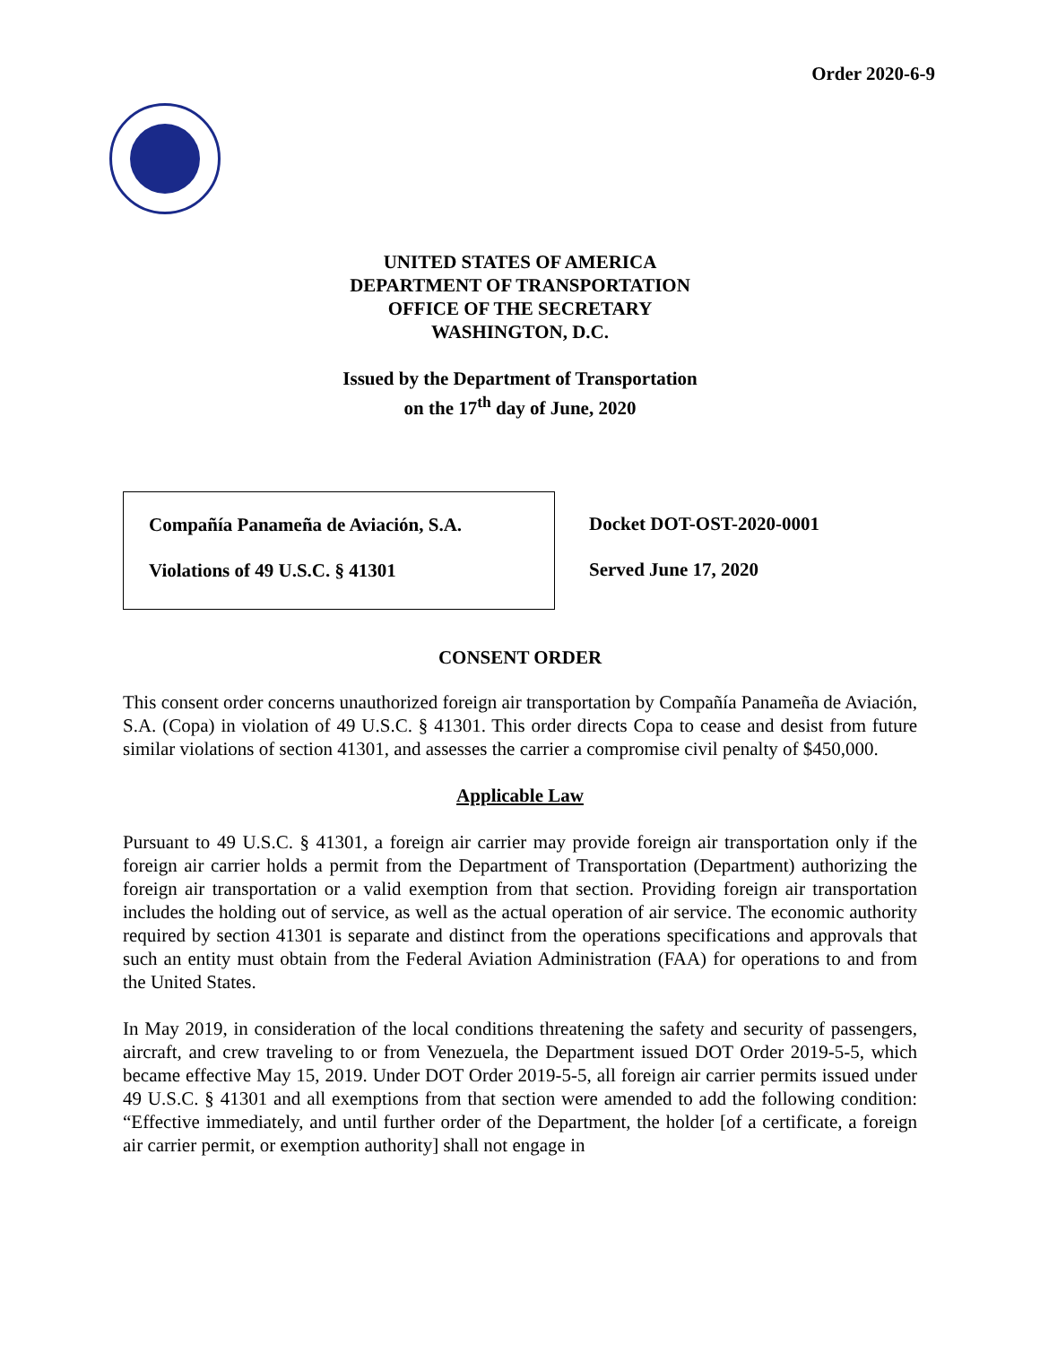Order 2020-6-9
UNITED STATES OF AMERICA
DEPARTMENT OF TRANSPORTATION
OFFICE OF THE SECRETARY
WASHINGTON, D.C.
Issued by the Department of Transportation
on the 17<sup>th</sup> day of June, 2020
Compañía Panameña de Aviación, S.A.
Violations of 49 U.S.C. § 41301
Docket DOT-OST-2020-0001
Served June 17, 2020
CONSENT ORDER
This consent order concerns unauthorized foreign air transportation by Compañía Panameña de Aviación, S.A. (Copa) in violation of 49 U.S.C. § 41301. This order directs Copa to cease and desist from future similar violations of section 41301, and assesses the carrier a compromise civil penalty of $450,000.
Applicable Law
Pursuant to 49 U.S.C. § 41301, a foreign air carrier may provide foreign air transportation only if the foreign air carrier holds a permit from the Department of Transportation (Department) authorizing the foreign air transportation or a valid exemption from that section. Providing foreign air transportation includes the holding out of service, as well as the actual operation of air service. The economic authority required by section 41301 is separate and distinct from the operations specifications and approvals that such an entity must obtain from the Federal Aviation Administration (FAA) for operations to and from the United States.
In May 2019, in consideration of the local conditions threatening the safety and security of passengers, aircraft, and crew traveling to or from Venezuela, the Department issued DOT Order 2019-5-5, which became effective May 15, 2019. Under DOT Order 2019-5-5, all foreign air carrier permits issued under 49 U.S.C. § 41301 and all exemptions from that section were amended to add the following condition: “Effective immediately, and until further order of the Department, the holder [of a certificate, a foreign air carrier permit, or exemption authority] shall not engage in